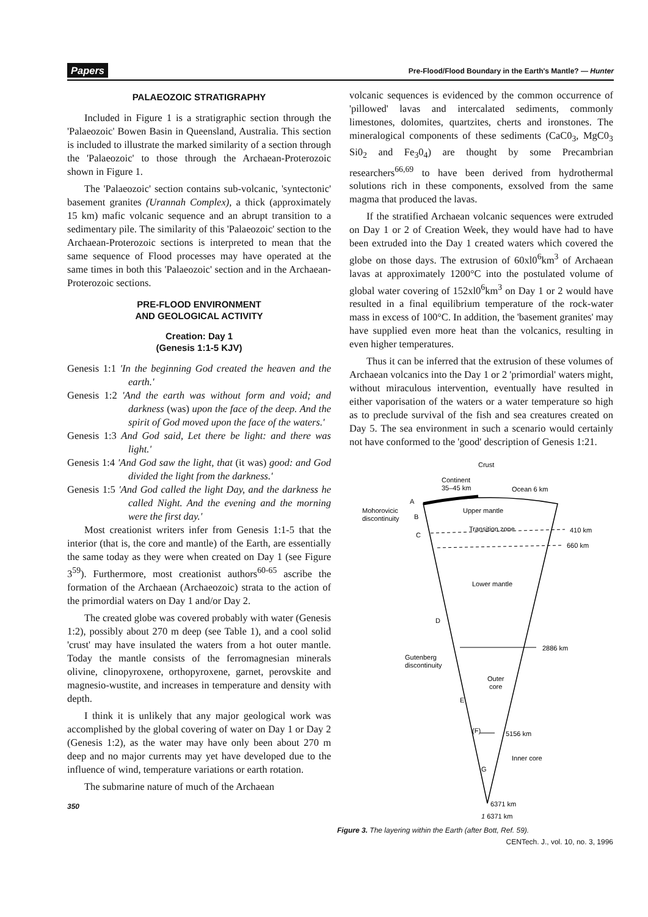Papers Pre-Flood/Flood Boundary in the Earth's Mantle? — Hunter
PALAEOZOIC STRATIGRAPHY
Included in Figure 1 is a stratigraphic section through the 'Palaeozoic' Bowen Basin in Queensland, Australia. This section is included to illustrate the marked similarity of a section through the 'Palaeozoic' to those through the Archaean-Proterozoic shown in Figure 1.
The 'Palaeozoic' section contains sub-volcanic, 'syntectonic' basement granites (Urannah Complex), a thick (approximately 15 km) mafic volcanic sequence and an abrupt transition to a sedimentary pile. The similarity of this 'Palaeozoic' section to the Archaean-Proterozoic sections is interpreted to mean that the same sequence of Flood processes may have operated at the same times in both this 'Palaeozoic' section and in the Archaean-Proterozoic sections.
PRE-FLOOD ENVIRONMENT
AND GEOLOGICAL ACTIVITY
Creation: Day 1
(Genesis 1:1-5 KJV)
Genesis 1:1 'In the beginning God created the heaven and the earth.'
Genesis 1:2 'And the earth was without form and void; and darkness (was) upon the face of the deep. And the spirit of God moved upon the face of the waters.'
Genesis 1:3 And God said, Let there be light: and there was light.'
Genesis 1:4 'And God saw the light, that (it was) good: and God divided the light from the darkness.'
Genesis 1:5 'And God called the light Day, and the darkness he called Night. And the evening and the morning were the first day.'
Most creationist writers infer from Genesis 1:1-5 that the interior (that is, the core and mantle) of the Earth, are essentially the same today as they were when created on Day 1 (see Figure 3<sup>59</sup>). Furthermore, most creationist authors<sup>60-65</sup> ascribe the formation of the Archaean (Archaeozoic) strata to the action of the primordial waters on Day 1 and/or Day 2.
The created globe was covered probably with water (Genesis 1:2), possibly about 270 m deep (see Table 1), and a cool solid 'crust' may have insulated the waters from a hot outer mantle. Today the mantle consists of the ferromagnesian minerals olivine, clinopyroxene, orthopyroxene, garnet, perovskite and magnesio-wustite, and increases in temperature and density with depth.
I think it is unlikely that any major geological work was accomplished by the global covering of water on Day 1 or Day 2 (Genesis 1:2), as the water may have only been about 270 m deep and no major currents may yet have developed due to the influence of wind, temperature variations or earth rotation.
The submarine nature of much of the Archaean
350
volcanic sequences is evidenced by the common occurrence of 'pillowed' lavas and intercalated sediments, commonly limestones, dolomites, quartzites, cherts and ironstones. The mineralogical components of these sediments (CaC0<sub>3</sub>, MgC0<sub>3</sub> Si0<sub>2</sub> and Fe<sub>3</sub>0<sub>4</sub>) are thought by some Precambrian researchers<sup>66,69</sup> to have been derived from hydrothermal solutions rich in these components, exsolved from the same magma that produced the lavas.
If the stratified Archaean volcanic sequences were extruded on Day 1 or 2 of Creation Week, they would have had to have been extruded into the Day 1 created waters which covered the globe on those days. The extrusion of 60xl0<sup>6</sup>km<sup>3</sup> of Archaean lavas at approximately 1200°C into the postulated volume of global water covering of 152xl0<sup>6</sup>km<sup>3</sup> on Day 1 or 2 would have resulted in a final equilibrium temperature of the rock-water mass in excess of 100°C. In addition, the 'basement granites' may have supplied even more heat than the volcanics, resulting in even higher temperatures.
Thus it can be inferred that the extrusion of these volumes of Archaean volcanics into the Day 1 or 2 'primordial' waters might, without miraculous intervention, eventually have resulted in either vaporisation of the waters or a water temperature so high as to preclude survival of the fish and sea creatures created on Day 5. The sea environment in such a scenario would certainly not have conformed to the 'good' description of Genesis 1:21.
Crust
Continent
35–45 km
Ocean 6 km
A
B
C
Mohorovicic
discontinuity
Upper mantle
Transition zone
410 km
660 km
Lower mantle
D
2886 km
Gutenberg
discontinuity
Outer
core
E
(F)
5156 km
Inner core
G
6371 km
1 6371 km
Figure 3. The layering within the Earth (after Bott, Ref. 59).
CENTech. J., vol. 10, no. 3, 1996